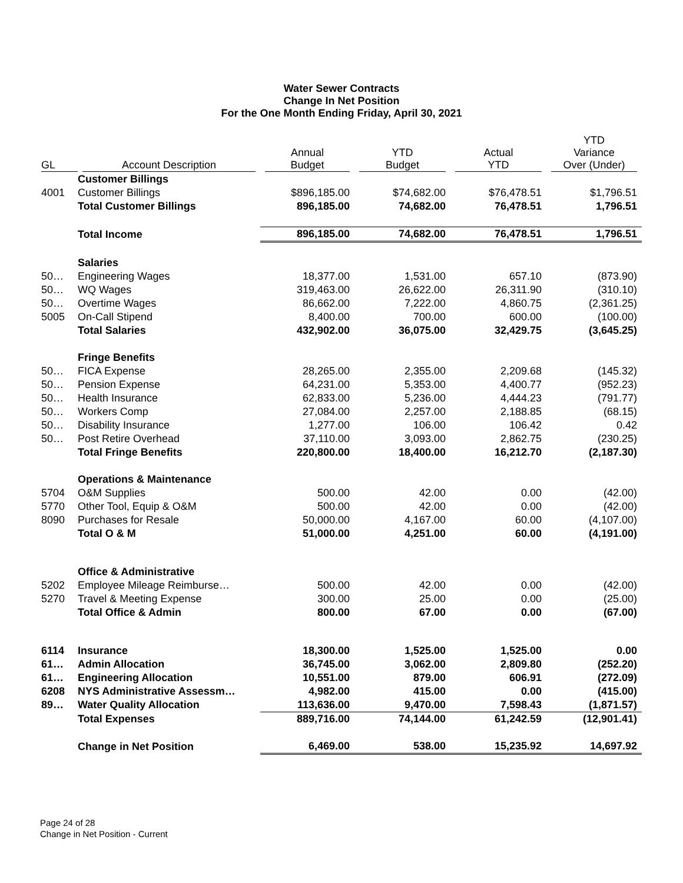Water Sewer Contracts
Change In Net Position
For the One Month Ending Friday, April 30, 2021
| GL | Account Description | Annual Budget | YTD Budget | Actual YTD | YTD Variance Over (Under) |
| --- | --- | --- | --- | --- | --- |
| | Customer Billings | | | | |
| 4001 | Customer Billings | $896,185.00 | $74,682.00 | $76,478.51 | $1,796.51 |
| | Total Customer Billings | 896,185.00 | 74,682.00 | 76,478.51 | 1,796.51 |
| | Total Income | 896,185.00 | 74,682.00 | 76,478.51 | 1,796.51 |
| | Salaries | | | | |
| 50… | Engineering Wages | 18,377.00 | 1,531.00 | 657.10 | (873.90) |
| 50… | WQ Wages | 319,463.00 | 26,622.00 | 26,311.90 | (310.10) |
| 50… | Overtime Wages | 86,662.00 | 7,222.00 | 4,860.75 | (2,361.25) |
| 5005 | On-Call Stipend | 8,400.00 | 700.00 | 600.00 | (100.00) |
| | Total Salaries | 432,902.00 | 36,075.00 | 32,429.75 | (3,645.25) |
| | Fringe Benefits | | | | |
| 50… | FICA Expense | 28,265.00 | 2,355.00 | 2,209.68 | (145.32) |
| 50… | Pension Expense | 64,231.00 | 5,353.00 | 4,400.77 | (952.23) |
| 50… | Health Insurance | 62,833.00 | 5,236.00 | 4,444.23 | (791.77) |
| 50… | Workers Comp | 27,084.00 | 2,257.00 | 2,188.85 | (68.15) |
| 50… | Disability Insurance | 1,277.00 | 106.00 | 106.42 | 0.42 |
| 50… | Post Retire Overhead | 37,110.00 | 3,093.00 | 2,862.75 | (230.25) |
| | Total Fringe Benefits | 220,800.00 | 18,400.00 | 16,212.70 | (2,187.30) |
| | Operations & Maintenance | | | | |
| 5704 | O&M Supplies | 500.00 | 42.00 | 0.00 | (42.00) |
| 5770 | Other Tool, Equip & O&M | 500.00 | 42.00 | 0.00 | (42.00) |
| 8090 | Purchases for Resale | 50,000.00 | 4,167.00 | 60.00 | (4,107.00) |
| | Total O & M | 51,000.00 | 4,251.00 | 60.00 | (4,191.00) |
| | Office & Administrative | | | | |
| 5202 | Employee Mileage Reimburse… | 500.00 | 42.00 | 0.00 | (42.00) |
| 5270 | Travel & Meeting Expense | 300.00 | 25.00 | 0.00 | (25.00) |
| | Total Office & Admin | 800.00 | 67.00 | 0.00 | (67.00) |
| 6114 | Insurance | 18,300.00 | 1,525.00 | 1,525.00 | 0.00 |
| 61… | Admin Allocation | 36,745.00 | 3,062.00 | 2,809.80 | (252.20) |
| 61… | Engineering Allocation | 10,551.00 | 879.00 | 606.91 | (272.09) |
| 6208 | NYS Administrative Assessm… | 4,982.00 | 415.00 | 0.00 | (415.00) |
| 89… | Water Quality Allocation | 113,636.00 | 9,470.00 | 7,598.43 | (1,871.57) |
| | Total Expenses | 889,716.00 | 74,144.00 | 61,242.59 | (12,901.41) |
| | Change in Net Position | 6,469.00 | 538.00 | 15,235.92 | 14,697.92 |
Page 24 of 28
Change in Net Position - Current